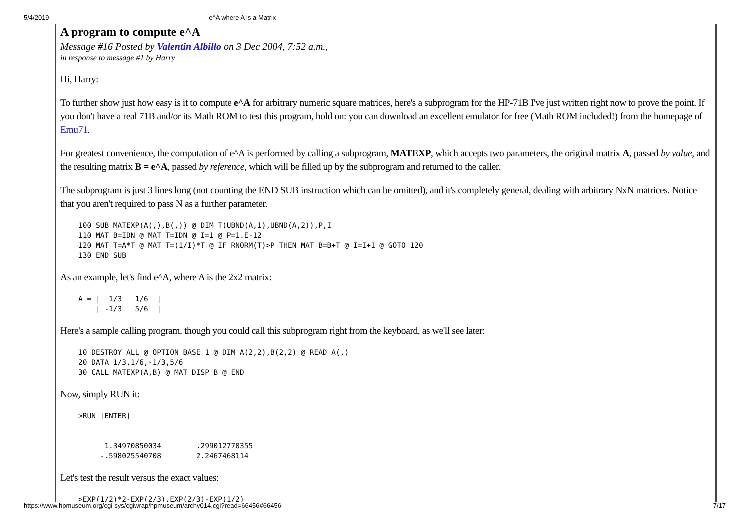5/4/2019 e^A where A is a Matrix
A program to compute e^A
Message #16 Posted by Valentin Albillo on 3 Dec 2004, 7:52 a.m.,
in response to message #1 by Harry
Hi, Harry:
To further show just how easy is it to compute e^A for arbitrary numeric square matrices, here's a subprogram for the HP-71B I've just written right now to prove the point. If you don't have a real 71B and/or its Math ROM to test this program, hold on: you can download an excellent emulator for free (Math ROM included!) from the homepage of Emu71.
For greatest convenience, the computation of e^A is performed by calling a subprogram, MATEXP, which accepts two parameters, the original matrix A, passed by value, and the resulting matrix B = e^A, passed by reference, which will be filled up by the subprogram and returned to the caller.
The subprogram is just 3 lines long (not counting the END SUB instruction which can be omitted), and it's completely general, dealing with arbitrary NxN matrices. Notice that you aren't required to pass N as a further parameter.
100 SUB MATEXP(A(,),B(,)) @ DIM T(UBND(A,1),UBND(A,2)),P,I
110 MAT B=IDN @ MAT T=IDN @ I=1 @ P=1.E-12
120 MAT T=A*T @ MAT T=(1/I)*T @ IF RNORM(T)>P THEN MAT B=B+T @ I=I+1 @ GOTO 120
130 END SUB
As an example, let's find e^A, where A is the 2x2 matrix:
A = |  1/3   1/6  |
    | -1/3   5/6  |
Here's a sample calling program, though you could call this subprogram right from the keyboard, as we'll see later:
10 DESTROY ALL @ OPTION BASE 1 @ DIM A(2,2),B(2,2) @ READ A(,)
20 DATA 1/3,1/6,-1/3,5/6
30 CALL MATEXP(A,B) @ MAT DISP B @ END
Now, simply RUN it:
>RUN [ENTER]


      1.34970850034        .299012770355
     -.598025540708        2.2467468114
Let's test the result versus the exact values:
>EXP(1/2)*2-EXP(2/3),EXP(2/3)-EXP(1/2)
https://www.hpmuseum.org/cgi-sys/cgiwrap/hpmuseum/archv014.cgi?read=66456#66456 7/17